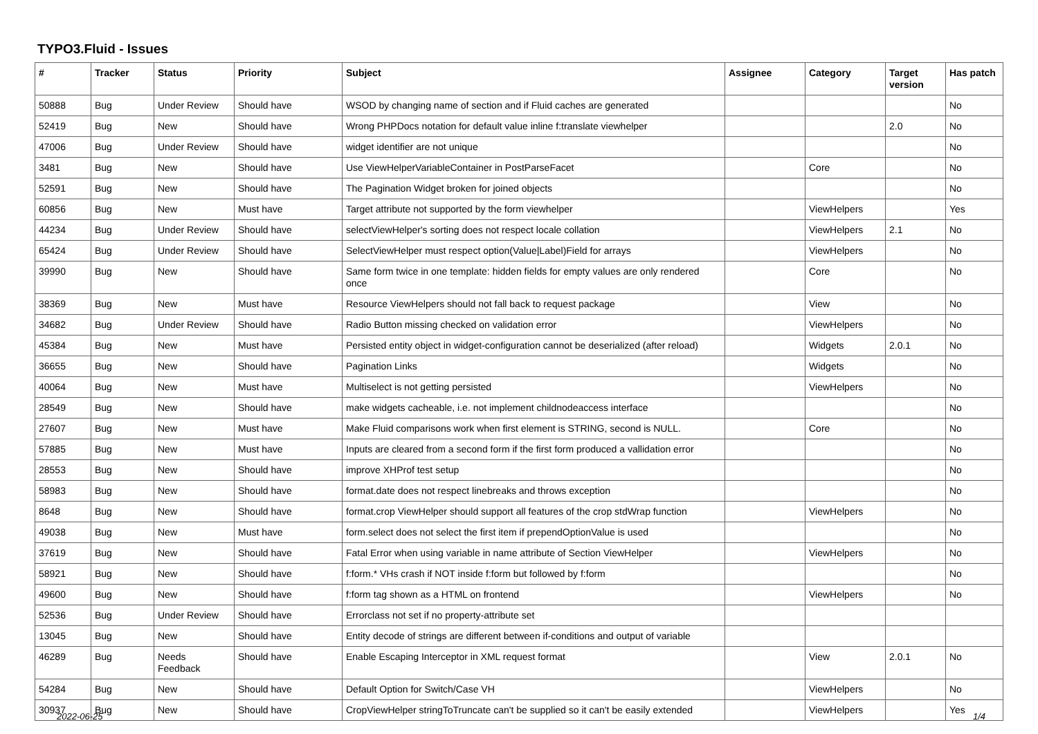TYPO3.Fluid - Issues
| # | Tracker | Status | Priority | Subject | Assignee | Category | Target version | Has patch |
| --- | --- | --- | --- | --- | --- | --- | --- | --- |
| 50888 | Bug | Under Review | Should have | WSOD by changing name of section and if Fluid caches are generated | | | | No |
| 52419 | Bug | New | Should have | Wrong PHPDocs notation for default value inline f:translate viewhelper | | | 2.0 | No |
| 47006 | Bug | Under Review | Should have | widget identifier are not unique | | | | No |
| 3481 | Bug | New | Should have | Use ViewHelperVariableContainer in PostParseFacet | | Core | | No |
| 52591 | Bug | New | Should have | The Pagination Widget broken for joined objects | | | | No |
| 60856 | Bug | New | Must have | Target attribute not supported by the form viewhelper | | ViewHelpers | | Yes |
| 44234 | Bug | Under Review | Should have | selectViewHelper's sorting does not respect locale collation | | ViewHelpers | 2.1 | No |
| 65424 | Bug | Under Review | Should have | SelectViewHelper must respect option(Value/Label)Field for arrays | | ViewHelpers | | No |
| 39990 | Bug | New | Should have | Same form twice in one template: hidden fields for empty values are only rendered once | | Core | | No |
| 38369 | Bug | New | Must have | Resource ViewHelpers should not fall back to request package | | View | | No |
| 34682 | Bug | Under Review | Should have | Radio Button missing checked on validation error | | ViewHelpers | | No |
| 45384 | Bug | New | Must have | Persisted entity object in widget-configuration cannot be deserialized (after reload) | | Widgets | 2.0.1 | No |
| 36655 | Bug | New | Should have | Pagination Links | | Widgets | | No |
| 40064 | Bug | New | Must have | Multiselect is not getting persisted | | ViewHelpers | | No |
| 28549 | Bug | New | Should have | make widgets cacheable, i.e. not implement childnodeaccess interface | | | | No |
| 27607 | Bug | New | Must have | Make Fluid comparisons work when first element is STRING, second is NULL. | | Core | | No |
| 57885 | Bug | New | Must have | Inputs are cleared from a second form if the first form produced a vallidation error | | | | No |
| 28553 | Bug | New | Should have | improve XHProf test setup | | | | No |
| 58983 | Bug | New | Should have | format.date does not respect linebreaks and throws exception | | | | No |
| 8648 | Bug | New | Should have | format.crop ViewHelper should support all features of the crop stdWrap function | | ViewHelpers | | No |
| 49038 | Bug | New | Must have | form.select does not select the first item if prependOptionValue is used | | | | No |
| 37619 | Bug | New | Should have | Fatal Error when using variable in name attribute of Section ViewHelper | | ViewHelpers | | No |
| 58921 | Bug | New | Should have | f:form.* VHs crash if NOT inside f:form but followed by f:form | | | | No |
| 49600 | Bug | New | Should have | f:form tag shown as a HTML on frontend | | ViewHelpers | | No |
| 52536 | Bug | Under Review | Should have | Errorclass not set if no property-attribute set | | | | |
| 13045 | Bug | New | Should have | Entity decode of strings are different between if-conditions and output of variable | | | | |
| 46289 | Bug | Needs Feedback | Should have | Enable Escaping Interceptor in XML request format | | View | 2.0.1 | No |
| 54284 | Bug | New | Should have | Default Option for Switch/Case VH | | ViewHelpers | | No |
| 30937 | Bug | New | Should have | CropViewHelper stringToTruncate can't be supplied so it can't be easily extended | | ViewHelpers | | Yes |
2022-06-25 1/4